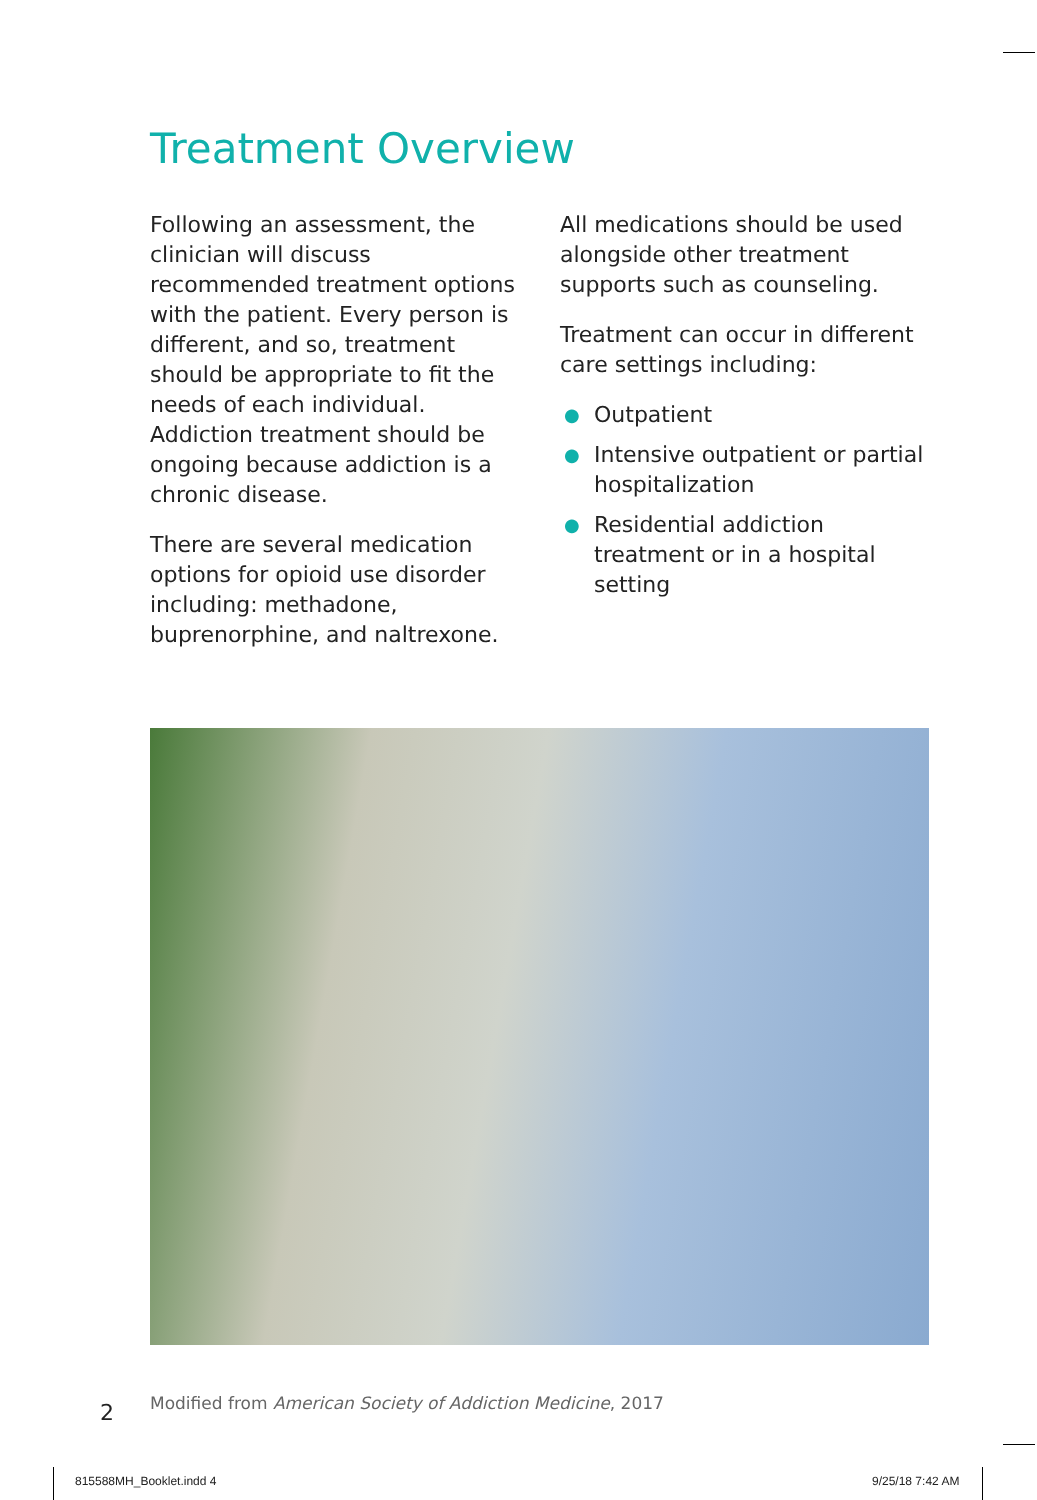Treatment Overview
Following an assessment, the clinician will discuss recommended treatment options with the patient. Every person is different, and so, treatment should be appropriate to fit the needs of each individual. Addiction treatment should be ongoing because addiction is a chronic disease.
There are several medication options for opioid use disorder including: methadone, buprenorphine, and naltrexone.
All medications should be used alongside other treatment supports such as counseling.
Treatment can occur in different care settings including:
● Outpatient
● Intensive outpatient or partial hospitalization
● Residential addiction treatment or in a hospital setting
2
Modified from American Society of Addiction Medicine, 2017
815588MH_Booklet.indd 4 9/25/18 7:42 AM